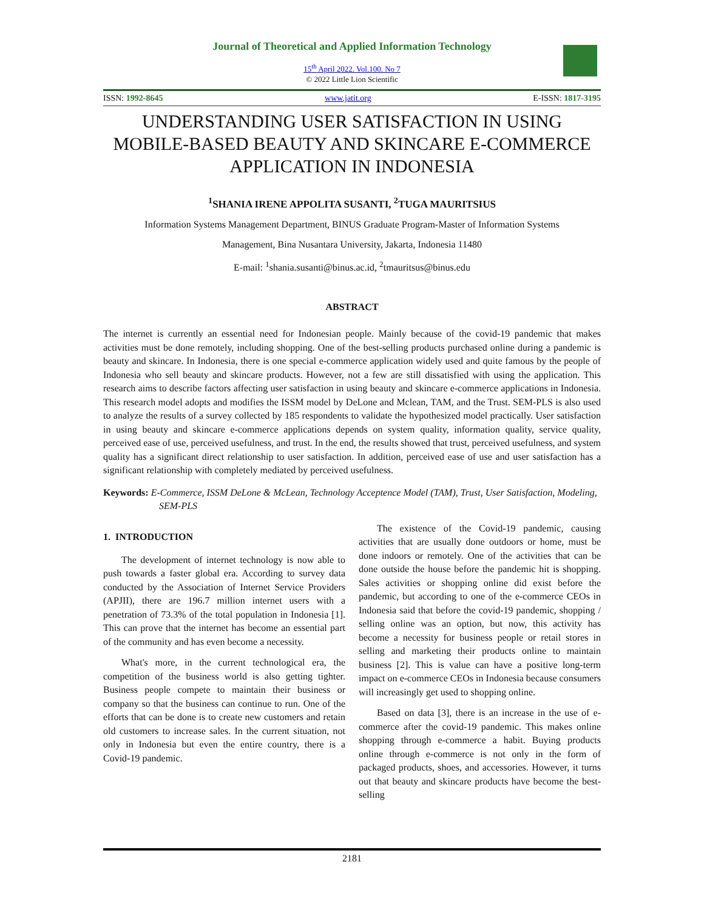Journal of Theoretical and Applied Information Technology
15<sup>th</sup> April 2022. Vol.100. No 7
© 2022 Little Lion Scientific
ISSN: 1992-8645 www.jatit.org E-ISSN: 1817-3195
UNDERSTANDING USER SATISFACTION IN USING MOBILE-BASED BEAUTY AND SKINCARE E-COMMERCE APPLICATION IN INDONESIA
<sup>1</sup> SHANIA IRENE APPOLITA SUSANTI, <sup>2</sup>TUGA MAURITSIUS
Information Systems Management Department, BINUS Graduate Program-Master of Information Systems
Management, Bina Nusantara University, Jakarta, Indonesia 11480
E-mail: <sup>1</sup>shania.susanti@binus.ac.id, <sup>2</sup>tmauritsus@binus.edu
ABSTRACT
The internet is currently an essential need for Indonesian people. Mainly because of the covid-19 pandemic that makes activities must be done remotely, including shopping. One of the best-selling products purchased online during a pandemic is beauty and skincare. In Indonesia, there is one special e-commerce application widely used and quite famous by the people of Indonesia who sell beauty and skincare products. However, not a few are still dissatisfied with using the application. This research aims to describe factors affecting user satisfaction in using beauty and skincare e-commerce applications in Indonesia. This research model adopts and modifies the ISSM model by DeLone and Mclean, TAM, and the Trust. SEM-PLS is also used to analyze the results of a survey collected by 185 respondents to validate the hypothesized model practically. User satisfaction in using beauty and skincare e-commerce applications depends on system quality, information quality, service quality, perceived ease of use, perceived usefulness, and trust. In the end, the results showed that trust, perceived usefulness, and system quality has a significant direct relationship to user satisfaction. In addition, perceived ease of use and user satisfaction has a significant relationship with completely mediated by perceived usefulness.
Keywords: E-Commerce, ISSM DeLone & McLean, Technology Acceptence Model (TAM), Trust, User Satisfaction, Modeling, SEM-PLS
1. INTRODUCTION
The development of internet technology is now able to push towards a faster global era. According to survey data conducted by the Association of Internet Service Providers (APJII), there are 196.7 million internet users with a penetration of 73.3% of the total population in Indonesia [1]. This can prove that the internet has become an essential part of the community and has even become a necessity.
What's more, in the current technological era, the competition of the business world is also getting tighter. Business people compete to maintain their business or company so that the business can continue to run. One of the efforts that can be done is to create new customers and retain old customers to increase sales. In the current situation, not only in Indonesia but even the entire country, there is a Covid-19 pandemic.
The existence of the Covid-19 pandemic, causing activities that are usually done outdoors or home, must be done indoors or remotely. One of the activities that can be done outside the house before the pandemic hit is shopping. Sales activities or shopping online did exist before the pandemic, but according to one of the e-commerce CEOs in Indonesia said that before the covid-19 pandemic, shopping / selling online was an option, but now, this activity has become a necessity for business people or retail stores in selling and marketing their products online to maintain business [2]. This is value can have a positive long-term impact on e-commerce CEOs in Indonesia because consumers will increasingly get used to shopping online.
Based on data [3], there is an increase in the use of e-commerce after the covid-19 pandemic. This makes online shopping through e-commerce a habit. Buying products online through e-commerce is not only in the form of packaged products, shoes, and accessories. However, it turns out that beauty and skincare products have become the best-selling
2181